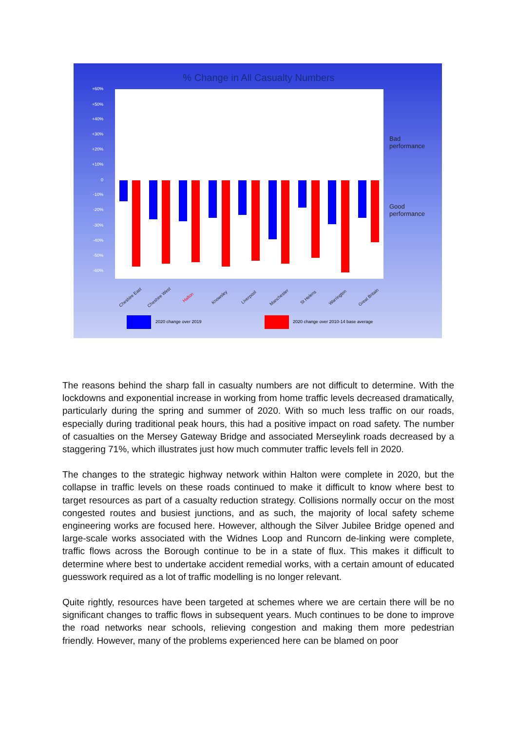% Change in All Casualty Numbers
+60%
+50%
+40%
+30%
+20%
+10%
0
-10%
-20%
-30%
-40%
-50%
-60%
Cheshire East Cheshire West Halton Knowsley Liverpool Manchester St Helens Warrington Great Britain
Bad
performance
Good
performance
2020 change over 2019
2020 change over 2010-14 base average
The reasons behind the sharp fall in casualty numbers are not difficult to determine. With the lockdowns and exponential increase in working from home traffic levels decreased dramatically, particularly during the spring and summer of 2020. With so much less traffic on our roads, especially during traditional peak hours, this had a positive impact on road safety. The number of casualties on the Mersey Gateway Bridge and associated Merseylink roads decreased by a staggering 71%, which illustrates just how much commuter traffic levels fell in 2020.
The changes to the strategic highway network within Halton were complete in 2020, but the collapse in traffic levels on these roads continued to make it difficult to know where best to target resources as part of a casualty reduction strategy. Collisions normally occur on the most congested routes and busiest junctions, and as such, the majority of local safety scheme engineering works are focused here. However, although the Silver Jubilee Bridge opened and large-scale works associated with the Widnes Loop and Runcorn de-linking were complete, traffic flows across the Borough continue to be in a state of flux. This makes it difficult to determine where best to undertake accident remedial works, with a certain amount of educated guesswork required as a lot of traffic modelling is no longer relevant.
Quite rightly, resources have been targeted at schemes where we are certain there will be no significant changes to traffic flows in subsequent years. Much continues to be done to improve the road networks near schools, relieving congestion and making them more pedestrian friendly. However, many of the problems experienced here can be blamed on poor